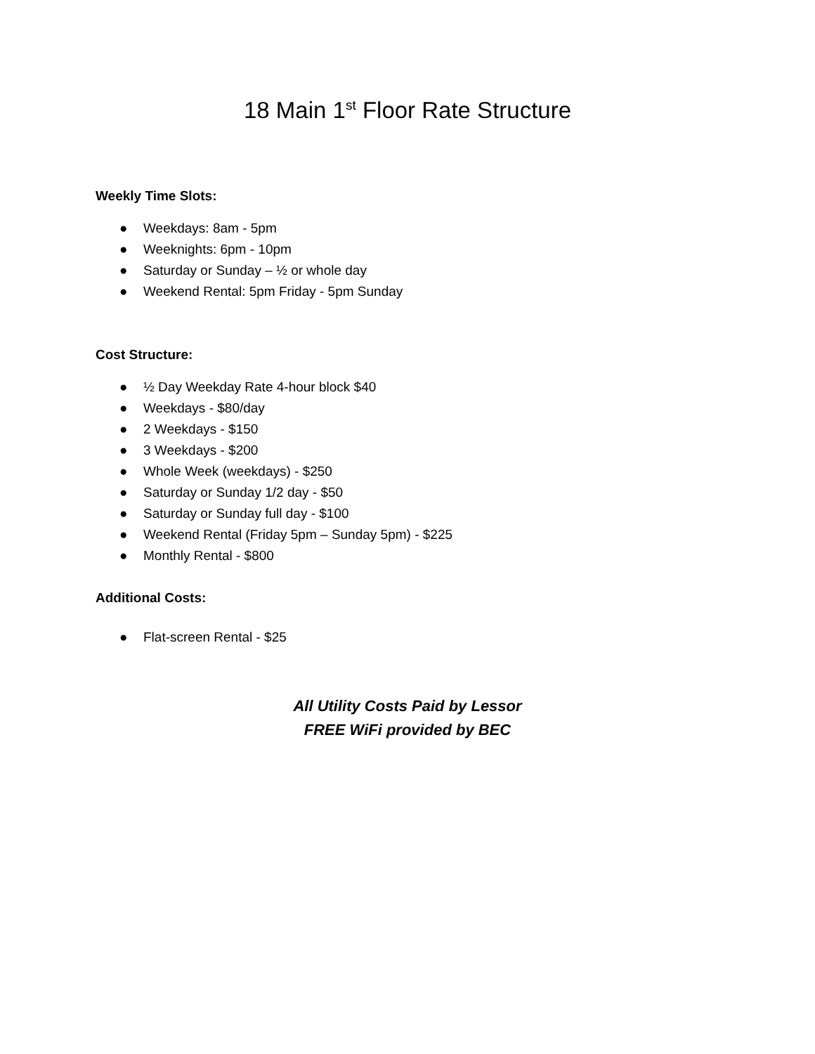18 Main 1<sup>st</sup> Floor Rate Structure
Weekly Time Slots:
● Weekdays: 8am - 5pm
● Weeknights: 6pm - 10pm
● Saturday or Sunday – ½ or whole day
● Weekend Rental: 5pm Friday - 5pm Sunday
Cost Structure:
● ½ Day Weekday Rate 4-hour block $40
● Weekdays - $80/day
● 2 Weekdays - $150
● 3 Weekdays - $200
● Whole Week (weekdays) - $250
● Saturday or Sunday 1/2 day - $50
● Saturday or Sunday full day - $100
● Weekend Rental (Friday 5pm – Sunday 5pm) - $225
● Monthly Rental - $800
Additional Costs:
● Flat-screen Rental - $25
All Utility Costs Paid by Lessor
FREE WiFi provided by BEC